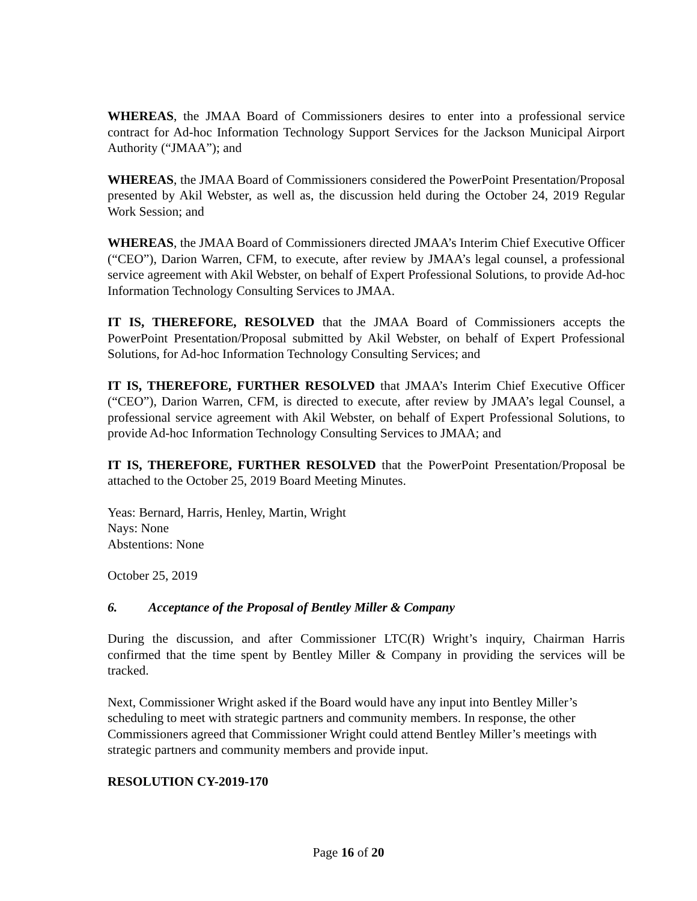WHEREAS, the JMAA Board of Commissioners desires to enter into a professional service contract for Ad-hoc Information Technology Support Services for the Jackson Municipal Airport Authority (“JMAA”); and
WHEREAS, the JMAA Board of Commissioners considered the PowerPoint Presentation/Proposal presented by Akil Webster, as well as, the discussion held during the October 24, 2019 Regular Work Session; and
WHEREAS, the JMAA Board of Commissioners directed JMAA’s Interim Chief Executive Officer (“CEO”), Darion Warren, CFM, to execute, after review by JMAA’s legal counsel, a professional service agreement with Akil Webster, on behalf of Expert Professional Solutions, to provide Ad-hoc Information Technology Consulting Services to JMAA.
IT IS, THEREFORE, RESOLVED that the JMAA Board of Commissioners accepts the PowerPoint Presentation/Proposal submitted by Akil Webster, on behalf of Expert Professional Solutions, for Ad-hoc Information Technology Consulting Services; and
IT IS, THEREFORE, FURTHER RESOLVED that JMAA’s Interim Chief Executive Officer (“CEO”), Darion Warren, CFM, is directed to execute, after review by JMAA’s legal Counsel, a professional service agreement with Akil Webster, on behalf of Expert Professional Solutions, to provide Ad-hoc Information Technology Consulting Services to JMAA; and
IT IS, THEREFORE, FURTHER RESOLVED that the PowerPoint Presentation/Proposal be attached to the October 25, 2019 Board Meeting Minutes.
Yeas: Bernard, Harris, Henley, Martin, Wright
Nays: None
Abstentions: None
October 25, 2019
6. Acceptance of the Proposal of Bentley Miller & Company
During the discussion, and after Commissioner LTC(R) Wright’s inquiry, Chairman Harris confirmed that the time spent by Bentley Miller & Company in providing the services will be tracked.
Next, Commissioner Wright asked if the Board would have any input into Bentley Miller’s scheduling to meet with strategic partners and community members. In response, the other Commissioners agreed that Commissioner Wright could attend Bentley Miller’s meetings with strategic partners and community members and provide input.
RESOLUTION CY-2019-170
Page 16 of 20